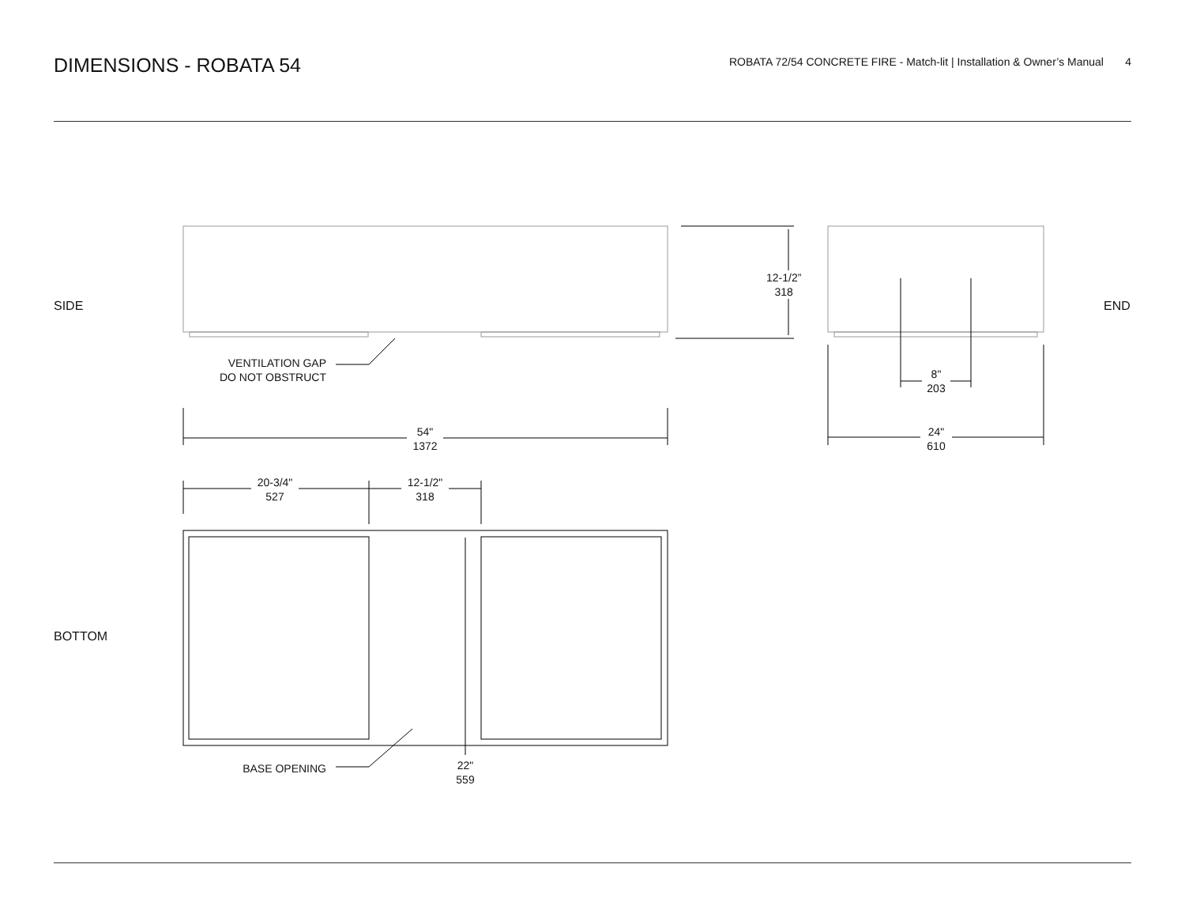DIMENSIONS - ROBATA 54
ROBATA 72/54 CONCRETE FIRE - Match-lit | Installation & Owner’s Manual 4
SIDE END
BOTTOM
12-1/2”
318
VENTILATION GAP
DO NOT OBSTRUCT
54"
1372
8"
203
24"
610
20-3/4"
527
12-1/2"
318
BASE OPENING
22"
559